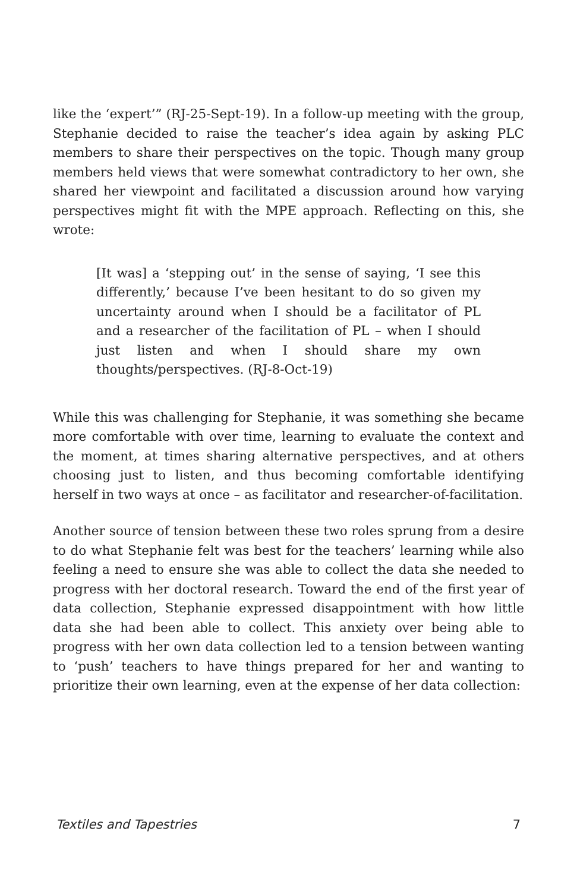like the ‘expert’” (RJ-25-Sept-19). In a follow-up meeting with the group, Stephanie decided to raise the teacher’s idea again by asking PLC members to share their perspectives on the topic. Though many group members held views that were somewhat contradictory to her own, she shared her viewpoint and facilitated a discussion around how varying perspectives might fit with the MPE approach. Reflecting on this, she wrote:
[It was] a ‘stepping out’ in the sense of saying, ‘I see this differently,’ because I’ve been hesitant to do so given my uncertainty around when I should be a facilitator of PL and a researcher of the facilitation of PL – when I should just listen and when I should share my own thoughts/perspectives. (RJ-8-Oct-19)
While this was challenging for Stephanie, it was something she became more comfortable with over time, learning to evaluate the context and the moment, at times sharing alternative perspectives, and at others choosing just to listen, and thus becoming comfortable identifying herself in two ways at once – as facilitator and researcher-of-facilitation.
Another source of tension between these two roles sprung from a desire to do what Stephanie felt was best for the teachers’ learning while also feeling a need to ensure she was able to collect the data she needed to progress with her doctoral research. Toward the end of the first year of data collection, Stephanie expressed disappointment with how little data she had been able to collect. This anxiety over being able to progress with her own data collection led to a tension between wanting to ‘push’ teachers to have things prepared for her and wanting to prioritize their own learning, even at the expense of her data collection:
Textiles and Tapestries 7